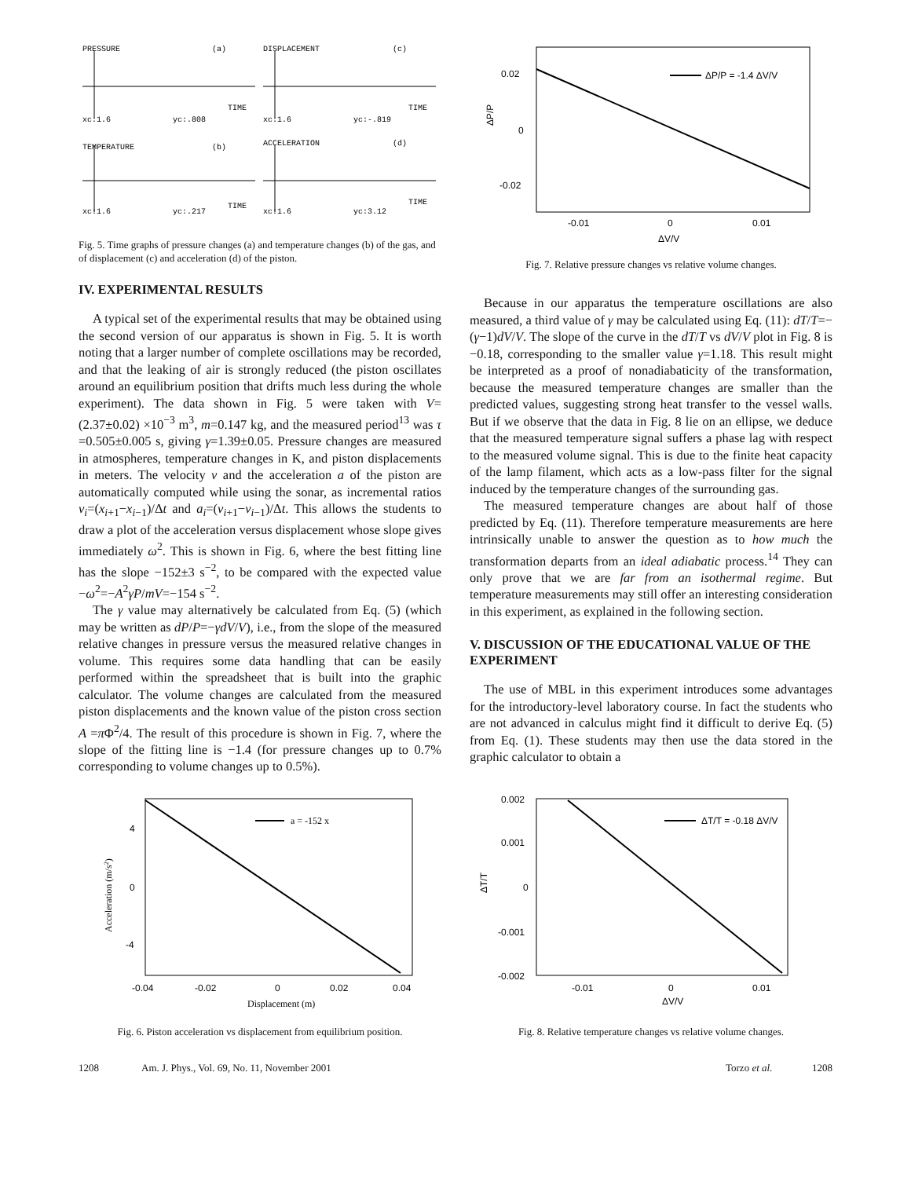PRESSURE
(a)
TIME
xc:1.6
yc:.808
DISPLACEMENT
(c)
TIME
xc:1.6
yc:-.819
TEMPERATURE
(b)
TIME
xc:1.6
yc:.217
ACCELERATION
(d)
TIME
xc:1.6
yc:3.12
Fig. 5. Time graphs of pressure changes (a) and temperature changes (b) of the gas, and of displacement (c) and acceleration (d) of the piston.
IV. EXPERIMENTAL RESULTS
A typical set of the experimental results that may be obtained using the second version of our apparatus is shown in Fig. 5. It is worth noting that a larger number of complete oscillations may be recorded, and that the leaking of air is strongly reduced (the piston oscillates around an equilibrium position that drifts much less during the whole experiment). The data shown in Fig. 5 were taken with V=(2.37±0.02) ×10<sup>−3</sup> m<sup>3</sup>, m=0.147 kg, and the measured period<sup>13</sup> was τ =0.505±0.005 s, giving γ=1.39±0.05. Pressure changes are measured in atmospheres, temperature changes in K, and piston displacements in meters. The velocity v and the acceleration a of the piston are automatically computed while using the sonar, as incremental ratios v<sub>i</sub>=(x<sub>i+1</sub>−x<sub>i−1</sub>)/Δt and a<sub>i</sub>=(v<sub>i+1</sub>−v<sub>i−1</sub>)/Δt. This allows the students to draw a plot of the acceleration versus displacement whose slope gives immediately ω<sup>2</sup>. This is shown in Fig. 6, where the best fitting line has the slope −152±3 s<sup>−2</sup>, to be compared with the expected value −ω<sup>2</sup>=−A<sup>2</sup>γP/mV=−154 s<sup>−2</sup>.
The γ value may alternatively be calculated from Eq. (5) (which may be written as dP/P=−γdV/V), i.e., from the slope of the measured relative changes in pressure versus the measured relative changes in volume. This requires some data handling that can be easily performed within the spreadsheet that is built into the graphic calculator. The volume changes are calculated from the measured piston displacements and the known value of the piston cross section A =π Φ<sup>2</sup>/4. The result of this procedure is shown in Fig. 7, where the slope of the fitting line is −1.4 (for pressure changes up to 0.7% corresponding to volume changes up to 0.5%).
0.02
0
-0.02
-0.01
0
0.01
ΔV/V
ΔP/P
ΔP/P = -1.4 ΔV/V
Fig. 7. Relative pressure changes vs relative volume changes.
Because in our apparatus the temperature oscillations are also measured, a third value of γ may be calculated using Eq. (11): dT/T=−(γ−1)dV/V. The slope of the curve in the dT/T vs dV/V plot in Fig. 8 is −0.18, corresponding to the smaller value γ=1.18. This result might be interpreted as a proof of nonadiabaticity of the transformation, because the measured temperature changes are smaller than the predicted values, suggesting strong heat transfer to the vessel walls. But if we observe that the data in Fig. 8 lie on an ellipse, we deduce that the measured temperature signal suffers a phase lag with respect to the measured volume signal. This is due to the finite heat capacity of the lamp filament, which acts as a low-pass filter for the signal induced by the temperature changes of the surrounding gas.
The measured temperature changes are about half of those predicted by Eq. (11). Therefore temperature measurements are here intrinsically unable to answer the question as to how much the transformation departs from an ideal adiabatic process.<sup>14</sup> They can only prove that we are far from an isothermal regime. But temperature measurements may still offer an interesting consideration in this experiment, as explained in the following section.
V. DISCUSSION OF THE EDUCATIONAL VALUE OF THE EXPERIMENT
The use of MBL in this experiment introduces some advantages for the introductory-level laboratory course. In fact the students who are not advanced in calculus might find it difficult to derive Eq. (5) from Eq. (1). These students may then use the data stored in the graphic calculator to obtain a
4
0
-4
-0.04
-0.02
0
0.02
0.04
Displacement (m)
Acceleration (m/s2)
a = -152 x
Fig. 6. Piston acceleration vs displacement from equilibrium position.
0.002
0.001
0
-0.001
-0.002
-0.01
0
0.01
ΔV/V
ΔT/T
ΔT/T = -0.18 ΔV/V
Fig. 8. Relative temperature changes vs relative volume changes.
1208 Am. J. Phys., Vol. 69, No. 11, November 2001 Torzo et al. 1208